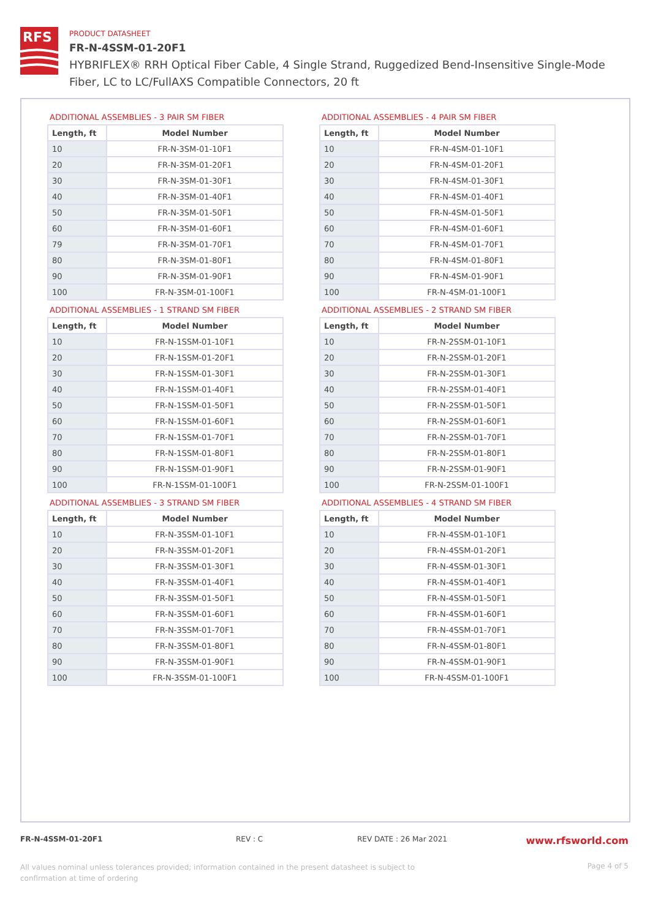RFS
PRODUCT DATASHEET
FR-N-4SSM-01-20F1
HYBRIFLEX® RRH Optical Fiber Cable, 4 Single Strand, Ruggedized Bend-Insensitive Single-Mode Fiber, LC to LC/FullAXS Compatible Connectors, 20 ft
ADDITIONAL ASSEMBLIES - 3 PAIR SM FIBER
| Length, ft | Model Number |
| --- | --- |
| 10 | FR-N-3SM-01-10F1 |
| 20 | FR-N-3SM-01-20F1 |
| 30 | FR-N-3SM-01-30F1 |
| 40 | FR-N-3SM-01-40F1 |
| 50 | FR-N-3SM-01-50F1 |
| 60 | FR-N-3SM-01-60F1 |
| 79 | FR-N-3SM-01-70F1 |
| 80 | FR-N-3SM-01-80F1 |
| 90 | FR-N-3SM-01-90F1 |
| 100 | FR-N-3SM-01-100F1 |
ADDITIONAL ASSEMBLIES - 4 PAIR SM FIBER
| Length, ft | Model Number |
| --- | --- |
| 10 | FR-N-4SM-01-10F1 |
| 20 | FR-N-4SM-01-20F1 |
| 30 | FR-N-4SM-01-30F1 |
| 40 | FR-N-4SM-01-40F1 |
| 50 | FR-N-4SM-01-50F1 |
| 60 | FR-N-4SM-01-60F1 |
| 70 | FR-N-4SM-01-70F1 |
| 80 | FR-N-4SM-01-80F1 |
| 90 | FR-N-4SM-01-90F1 |
| 100 | FR-N-4SM-01-100F1 |
ADDITIONAL ASSEMBLIES - 1 STRAND SM FIBER
| Length, ft | Model Number |
| --- | --- |
| 10 | FR-N-1SSM-01-10F1 |
| 20 | FR-N-1SSM-01-20F1 |
| 30 | FR-N-1SSM-01-30F1 |
| 40 | FR-N-1SSM-01-40F1 |
| 50 | FR-N-1SSM-01-50F1 |
| 60 | FR-N-1SSM-01-60F1 |
| 70 | FR-N-1SSM-01-70F1 |
| 80 | FR-N-1SSM-01-80F1 |
| 90 | FR-N-1SSM-01-90F1 |
| 100 | FR-N-1SSM-01-100F1 |
ADDITIONAL ASSEMBLIES - 2 STRAND SM FIBER
| Length, ft | Model Number |
| --- | --- |
| 10 | FR-N-2SSM-01-10F1 |
| 20 | FR-N-2SSM-01-20F1 |
| 30 | FR-N-2SSM-01-30F1 |
| 40 | FR-N-2SSM-01-40F1 |
| 50 | FR-N-2SSM-01-50F1 |
| 60 | FR-N-2SSM-01-60F1 |
| 70 | FR-N-2SSM-01-70F1 |
| 80 | FR-N-2SSM-01-80F1 |
| 90 | FR-N-2SSM-01-90F1 |
| 100 | FR-N-2SSM-01-100F1 |
ADDITIONAL ASSEMBLIES - 3 STRAND SM FIBER
| Length, ft | Model Number |
| --- | --- |
| 10 | FR-N-3SSM-01-10F1 |
| 20 | FR-N-3SSM-01-20F1 |
| 30 | FR-N-3SSM-01-30F1 |
| 40 | FR-N-3SSM-01-40F1 |
| 50 | FR-N-3SSM-01-50F1 |
| 60 | FR-N-3SSM-01-60F1 |
| 70 | FR-N-3SSM-01-70F1 |
| 80 | FR-N-3SSM-01-80F1 |
| 90 | FR-N-3SSM-01-90F1 |
| 100 | FR-N-3SSM-01-100F1 |
ADDITIONAL ASSEMBLIES - 4 STRAND SM FIBER
| Length, ft | Model Number |
| --- | --- |
| 10 | FR-N-4SSM-01-10F1 |
| 20 | FR-N-4SSM-01-20F1 |
| 30 | FR-N-4SSM-01-30F1 |
| 40 | FR-N-4SSM-01-40F1 |
| 50 | FR-N-4SSM-01-50F1 |
| 60 | FR-N-4SSM-01-60F1 |
| 70 | FR-N-4SSM-01-70F1 |
| 80 | FR-N-4SSM-01-80F1 |
| 90 | FR-N-4SSM-01-90F1 |
| 100 | FR-N-4SSM-01-100F1 |
FR-N-4SSM-01-20F1 REV : C REV DATE : 26 Mar 2021 www.rfsworld.com
All values nominal unless tolerances provided; information contained in the present datasheet is subject to confirmation at time of ordering Page 4 of 5